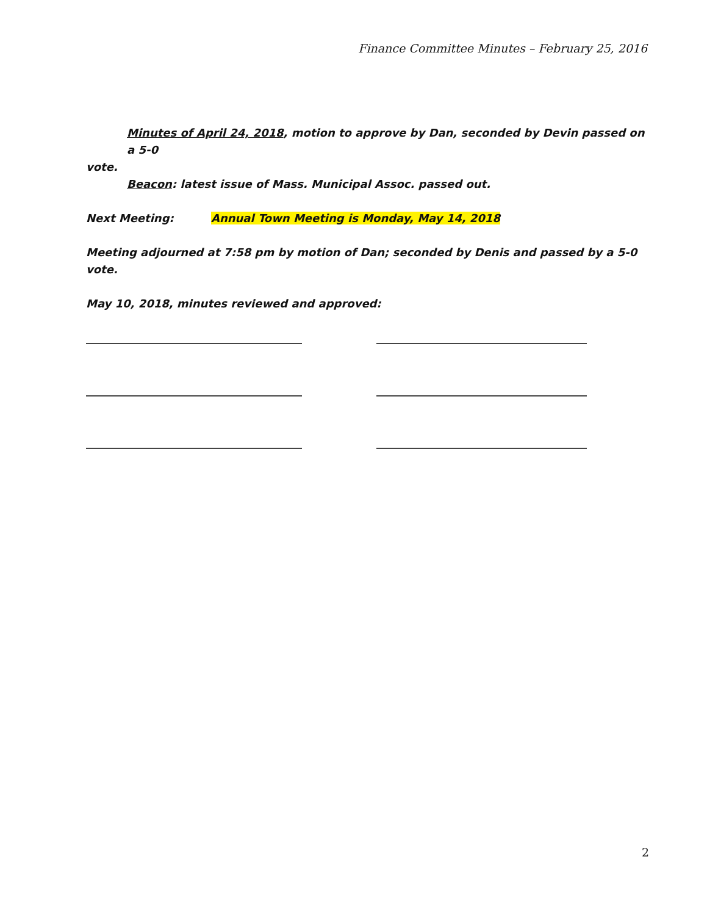Finance Committee Minutes – February 25, 2016
Minutes of April 24, 2018, motion to approve by Dan, seconded by Devin passed on a 5-0
vote.
Beacon: latest issue of Mass. Municipal Assoc. passed out.
Next Meeting: Annual Town Meeting is Monday, May 14, 2018
Meeting adjourned at 7:58 pm by motion of Dan; seconded by Denis and passed by a 5-0 vote.
May 10, 2018, minutes reviewed and approved:
2